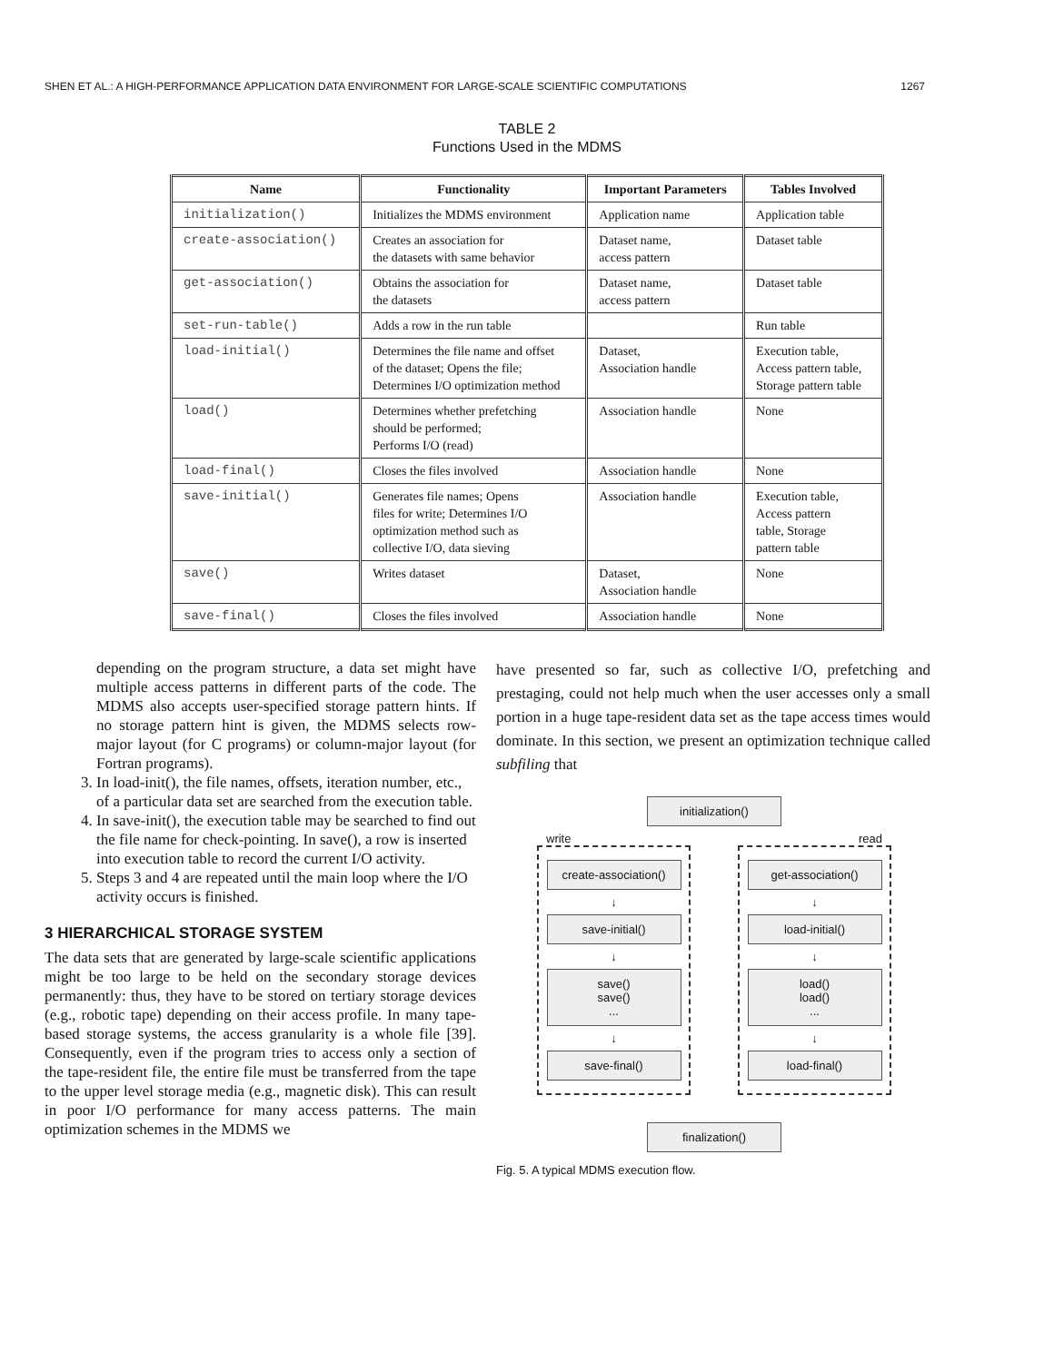SHEN ET AL.: A HIGH-PERFORMANCE APPLICATION DATA ENVIRONMENT FOR LARGE-SCALE SCIENTIFIC COMPUTATIONS 1267
TABLE 2
Functions Used in the MDMS
| Name | Functionality | Important Parameters | Tables Involved |
| --- | --- | --- | --- |
| initialization() | Initializes the MDMS environment | Application name | Application table |
| create-association() | Creates an association for the datasets with same behavior | Dataset name, access pattern | Dataset table |
| get-association() | Obtains the association for the datasets | Dataset name, access pattern | Dataset table |
| set-run-table() | Adds a row in the run table | | Run table |
| load-initial() | Determines the file name and offset of the dataset; Opens the file; Determines I/O optimization method | Dataset, Association handle | Execution table, Access pattern table, Storage pattern table |
| load() | Determines whether prefetching should be performed; Performs I/O (read) | Association handle | None |
| load-final() | Closes the files involved | Association handle | None |
| save-initial() | Generates file names; Opens files for write; Determines I/O optimization method such as collective I/O, data sieving | Association handle | Execution table, Access pattern table, Storage pattern table |
| save() | Writes dataset | Dataset, Association handle | None |
| save-final() | Closes the files involved | Association handle | None |
depending on the program structure, a data set might have multiple access patterns in different parts of the code. The MDMS also accepts user-specified storage pattern hints. If no storage pattern hint is given, the MDMS selects row-major layout (for C programs) or column-major layout (for Fortran programs).
3. In load-init(), the file names, offsets, iteration number, etc., of a particular data set are searched from the execution table.
4. In save-init(), the execution table may be searched to find out the file name for check-pointing. In save(), a row is inserted into execution table to record the current I/O activity.
5. Steps 3 and 4 are repeated until the main loop where the I/O activity occurs is finished.
3 HIERARCHICAL STORAGE SYSTEM
The data sets that are generated by large-scale scientific applications might be too large to be held on the secondary storage devices permanently: thus, they have to be stored on tertiary storage devices (e.g., robotic tape) depending on their access profile. In many tape-based storage systems, the access granularity is a whole file [39]. Consequently, even if the program tries to access only a section of the tape-resident file, the entire file must be transferred from the tape to the upper level storage media (e.g., magnetic disk). This can result in poor I/O performance for many access patterns. The main optimization schemes in the MDMS we
have presented so far, such as collective I/O, prefetching and prestaging, could not help much when the user accesses only a small portion in a huge tape-resident data set as the tape access times would dominate. In this section, we present an optimization technique called subfiling that
initialization()
write read
create-association()
↓
save-initial()
↓
save()
save()
...
↓
save-final()
get-association()
↓
load-initial()
↓
load()
load()
...
↓
load-final()
finalization()
Fig. 5. A typical MDMS execution flow.